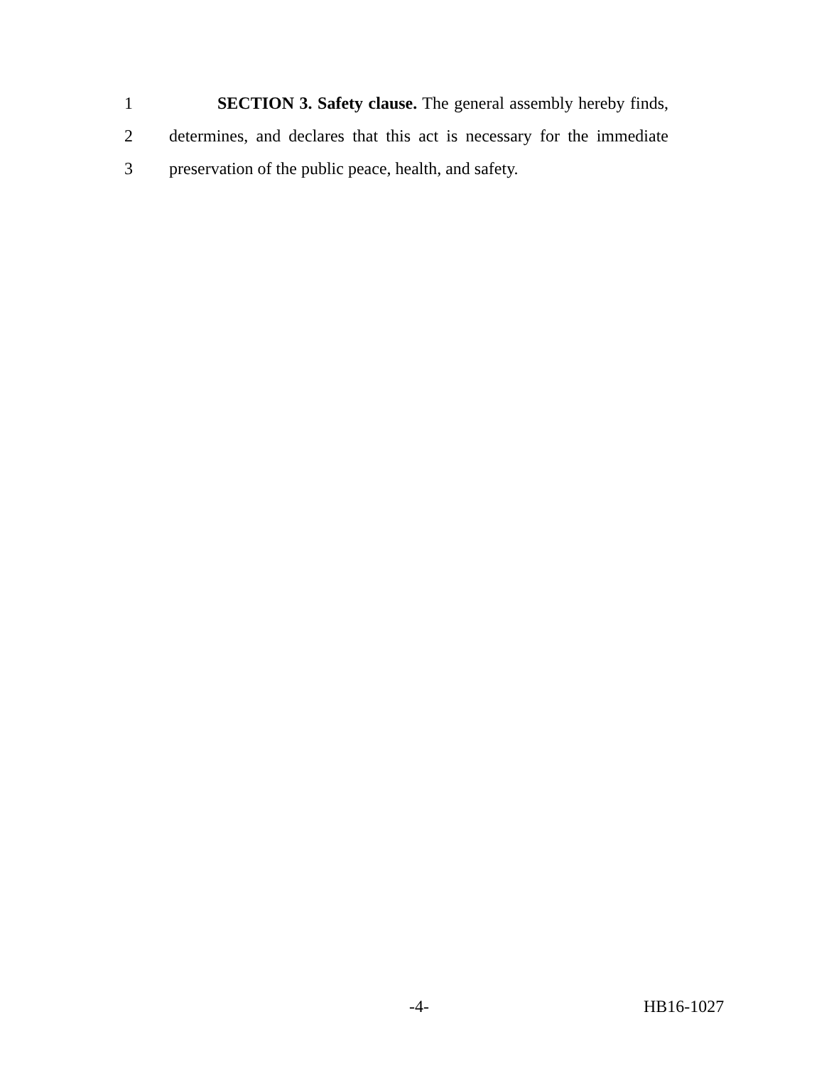1 SECTION 3. Safety clause. The general assembly hereby finds,
2 determines, and declares that this act is necessary for the immediate
3 preservation of the public peace, health, and safety.
-4- HB16-1027